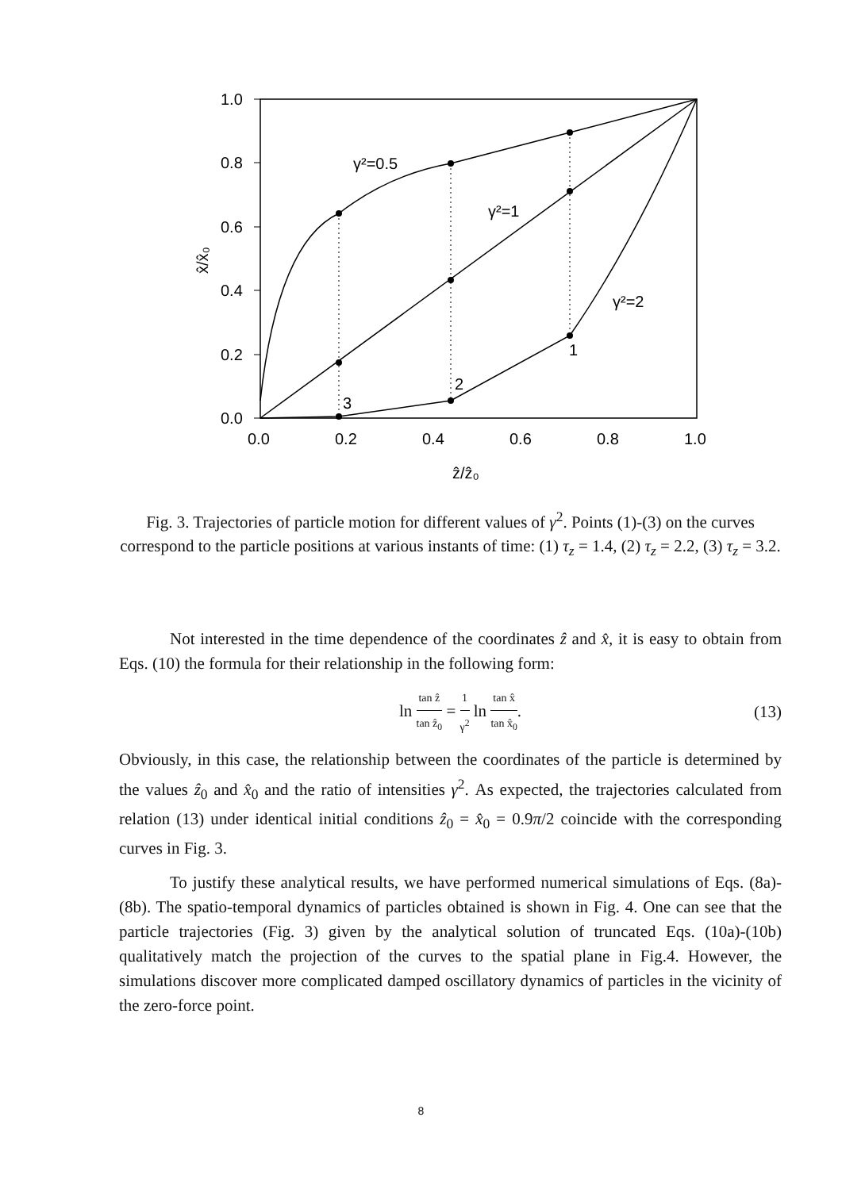1.0
0.8
0.6
0.4
0.2
0.0
0.0
0.2
0.4
0.6
0.8
1.0
ẑ/ẑ₀
x̂/x̂₀
γ²=0.5
γ²=1
γ²=2
3
2
1
Fig. 3. Trajectories of particle motion for different values of γ<sup>2</sup>. Points (1)-(3) on the curves correspond to the particle positions at various instants of time: (1) τ<sub>z</sub> = 1.4, (2) τ<sub>z</sub> = 2.2, (3) τ<sub>z</sub> = 3.2.
Not interested in the time dependence of the coordinates ẑ and x̂, it is easy to obtain from Eqs. (10) the formula for their relationship in the following form:
ln tan ẑ tan ẑ<sub>0</sub> = 1 γ<sup>2</sup> ln tan x̂ tan x̂<sub>0</sub>. (13)
Obviously, in this case, the relationship between the coordinates of the particle is determined by the values ẑ<sub>0</sub> and x̂<sub>0</sub> and the ratio of intensities γ<sup>2</sup>. As expected, the trajectories calculated from relation (13) under identical initial conditions ẑ<sub>0</sub> = x̂<sub>0</sub> = 0.9π/2 coincide with the corresponding curves in Fig. 3.
To justify these analytical results, we have performed numerical simulations of Eqs. (8a)-(8b). The spatio-temporal dynamics of particles obtained is shown in Fig. 4. One can see that the particle trajectories (Fig. 3) given by the analytical solution of truncated Eqs. (10a)-(10b) qualitatively match the projection of the curves to the spatial plane in Fig.4. However, the simulations discover more complicated damped oscillatory dynamics of particles in the vicinity of the zero-force point.
8